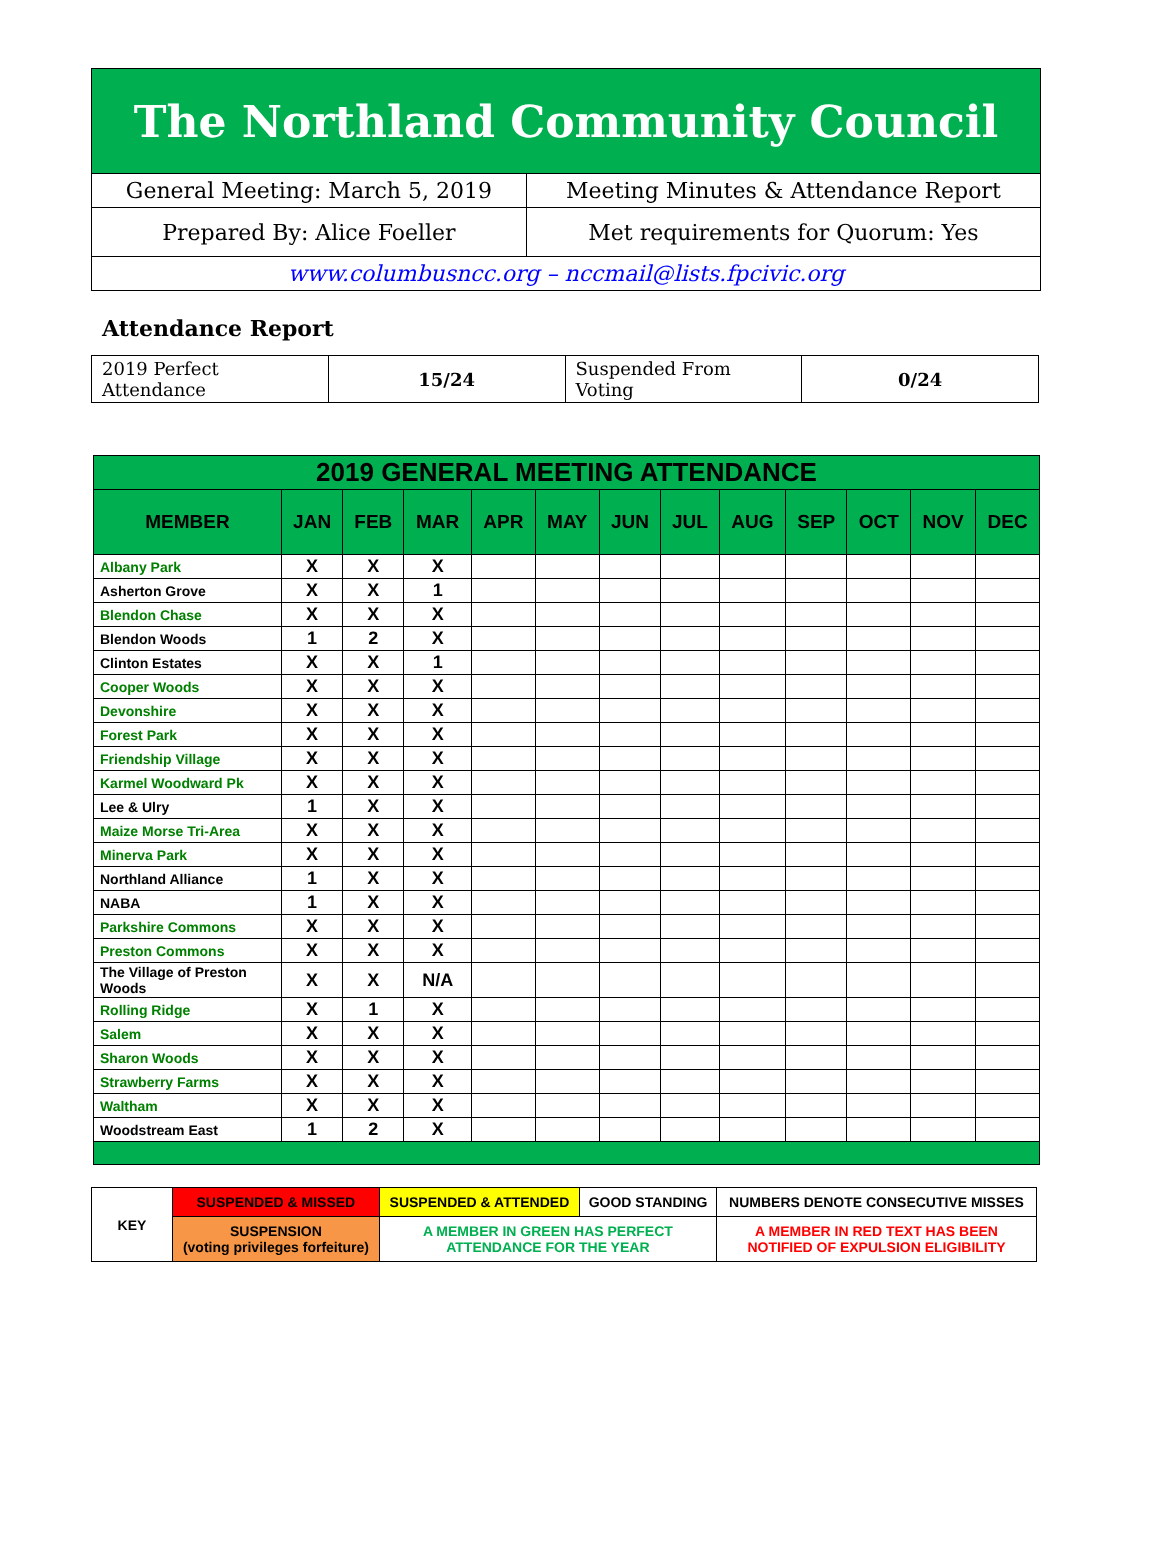| The Northland Community Council | |
| General Meeting: March 5, 2019 | Meeting Minutes & Attendance Report |
| Prepared By: Alice Foeller | Met requirements for Quorum: Yes |
| www.columbusncc.org – nccmail@lists.fpcivic.org | |
Attendance Report
| 2019 Perfect Attendance | 15/24 | Suspended From Voting | 0/24 |
| 2019 GENERAL MEETING ATTENDANCE | | | | | | | | | | | | |
| --- | --- | --- | --- | --- | --- | --- | --- | --- | --- | --- | --- | --- |
| MEMBER | JAN | FEB | MAR | APR | MAY | JUN | JUL | AUG | SEP | OCT | NOV | DEC |
| Albany Park | X | X | X | | | | | | | | | |
| Asherton Grove | X | X | 1 | | | | | | | | | |
| Blendon Chase | X | X | X | | | | | | | | | |
| Blendon Woods | 1 | 2 | X | | | | | | | | | |
| Clinton Estates | X | X | 1 | | | | | | | | | |
| Cooper Woods | X | X | X | | | | | | | | | |
| Devonshire | X | X | X | | | | | | | | | |
| Forest Park | X | X | X | | | | | | | | | |
| Friendship Village | X | X | X | | | | | | | | | |
| Karmel Woodward Pk | X | X | X | | | | | | | | | |
| Lee & Ulry | 1 | X | X | | | | | | | | | |
| Maize Morse Tri-Area | X | X | X | | | | | | | | | |
| Minerva Park | X | X | X | | | | | | | | | |
| Northland Alliance | 1 | X | X | | | | | | | | | |
| NABA | 1 | X | X | | | | | | | | | |
| Parkshire Commons | X | X | X | | | | | | | | | |
| Preston Commons | X | X | X | | | | | | | | | |
| The Village of Preston Woods | X | X | N/A | | | | | | | | | |
| Rolling Ridge | X | 1 | X | | | | | | | | | |
| Salem | X | X | X | | | | | | | | | |
| Sharon Woods | X | X | X | | | | | | | | | |
| Strawberry Farms | X | X | X | | | | | | | | | |
| Waltham | X | X | X | | | | | | | | | |
| Woodstream East | 1 | 2 | X | | | | | | | | | |
| KEY | SUSPENDED & MISSED | SUSPENDED & ATTENDED | GOOD STANDING | NUMBERS DENOTE CONSECUTIVE MISSES |
| | SUSPENSION (voting privileges forfeiture) | A MEMBER IN GREEN HAS PERFECT ATTENDANCE FOR THE YEAR | | A MEMBER IN RED TEXT HAS BEEN NOTIFIED OF EXPULSION ELIGIBILITY |